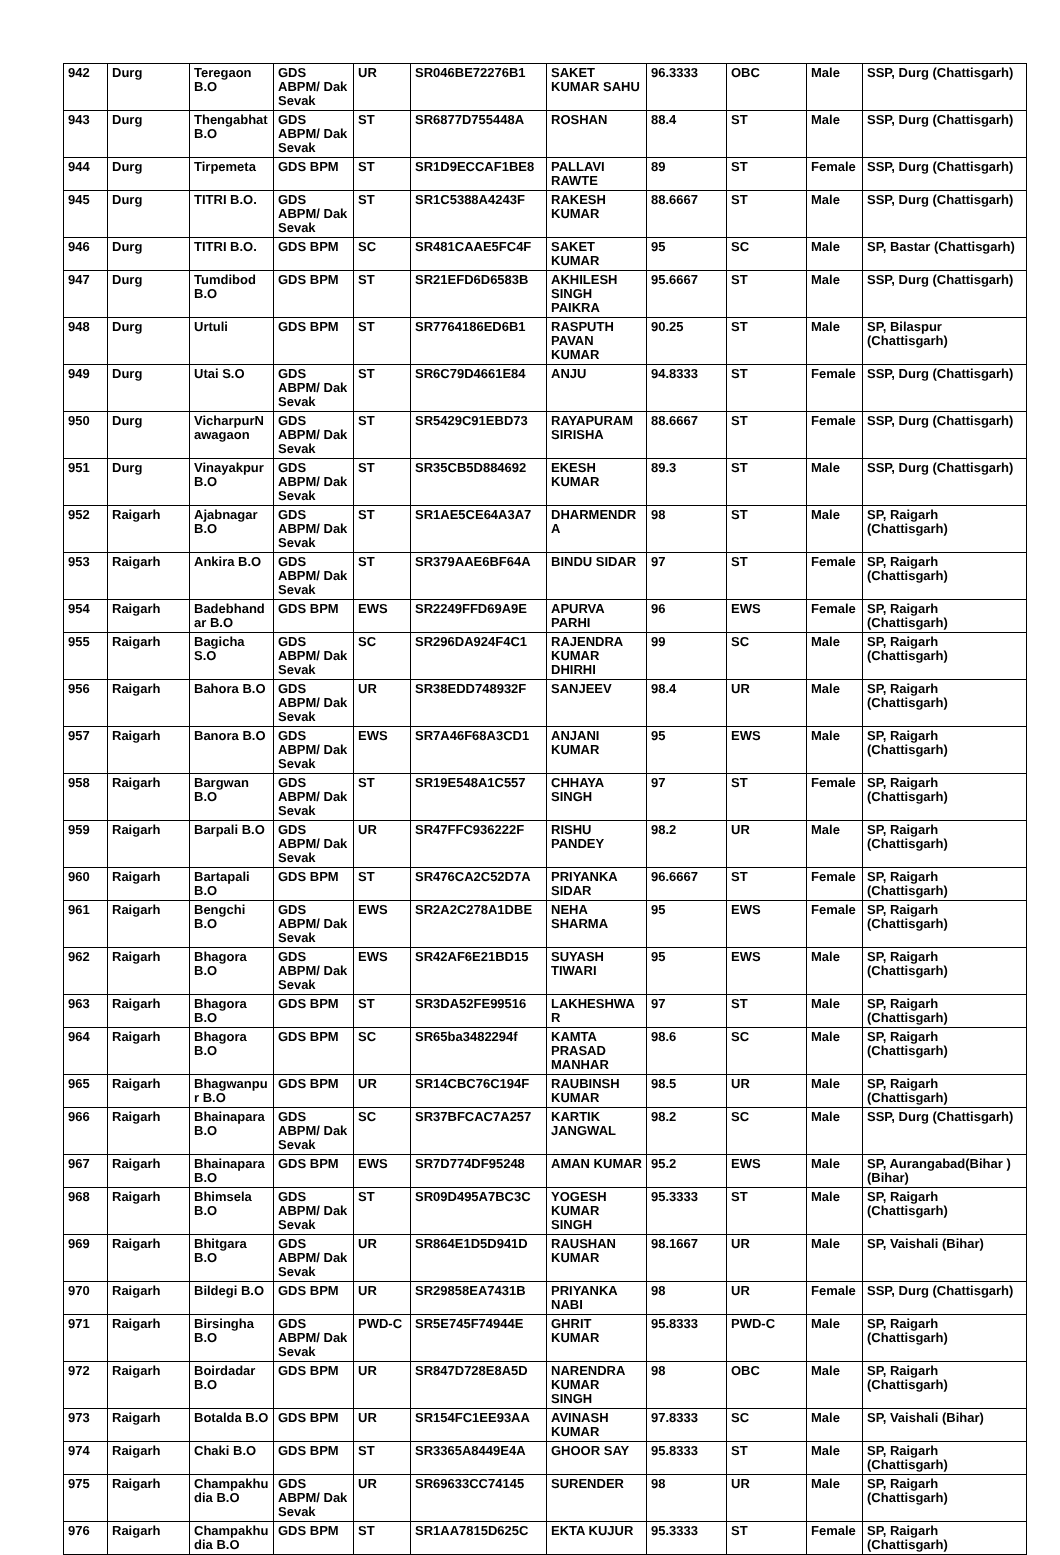| 942 | Durg | Teregaon B.O | GDS ABPM/ Dak Sevak | UR | SR046BE72276B1 | SAKET KUMAR SAHU | 96.3333 | OBC | Male | SSP, Durg (Chattisgarh) |
| 943 | Durg | Thengabhat B.O | GDS ABPM/ Dak Sevak | ST | SR6877D755448A | ROSHAN | 88.4 | ST | Male | SSP, Durg (Chattisgarh) |
| 944 | Durg | Tirpemeta | GDS BPM | ST | SR1D9ECCAF1BE8 | PALLAVI RAWTE | 89 | ST | Female | SSP, Durg (Chattisgarh) |
| 945 | Durg | TITRI B.O. | GDS ABPM/ Dak Sevak | ST | SR1C5388A4243F | RAKESH KUMAR | 88.6667 | ST | Male | SSP, Durg (Chattisgarh) |
| 946 | Durg | TITRI B.O. | GDS BPM | SC | SR481CAAE5FC4F | SAKET KUMAR | 95 | SC | Male | SP, Bastar (Chattisgarh) |
| 947 | Durg | Tumdibod B.O | GDS BPM | ST | SR21EFD6D6583B | AKHILESH SINGH PAIKRA | 95.6667 | ST | Male | SSP, Durg (Chattisgarh) |
| 948 | Durg | Urtuli | GDS BPM | ST | SR7764186ED6B1 | RASPUTH PAVAN KUMAR | 90.25 | ST | Male | SP, Bilaspur (Chattisgarh) |
| 949 | Durg | Utai S.O | GDS ABPM/ Dak Sevak | ST | SR6C79D4661E84 | ANJU | 94.8333 | ST | Female | SSP, Durg (Chattisgarh) |
| 950 | Durg | VicharpurN awagaon | GDS ABPM/ Dak Sevak | ST | SR5429C91EBD73 | RAYAPURAM SIRISHA | 88.6667 | ST | Female | SSP, Durg (Chattisgarh) |
| 951 | Durg | Vinayakpur B.O | GDS ABPM/ Dak Sevak | ST | SR35CB5D884692 | EKESH KUMAR | 89.3 | ST | Male | SSP, Durg (Chattisgarh) |
| 952 | Raigarh | Ajabnagar B.O | GDS ABPM/ Dak Sevak | ST | SR1AE5CE64A3A7 | DHARMENDR A | 98 | ST | Male | SP, Raigarh (Chattisgarh) |
| 953 | Raigarh | Ankira B.O | GDS ABPM/ Dak Sevak | ST | SR379AAE6BF64A | BINDU SIDAR | 97 | ST | Female | SP, Raigarh (Chattisgarh) |
| 954 | Raigarh | Badebhand ar B.O | GDS BPM | EWS | SR2249FFD69A9E | APURVA PARHI | 96 | EWS | Female | SP, Raigarh (Chattisgarh) |
| 955 | Raigarh | Bagicha S.O | GDS ABPM/ Dak Sevak | SC | SR296DA924F4C1 | RAJENDRA KUMAR DHIRHI | 99 | SC | Male | SP, Raigarh (Chattisgarh) |
| 956 | Raigarh | Bahora B.O | GDS ABPM/ Dak Sevak | UR | SR38EDD748932F | SANJEEV | 98.4 | UR | Male | SP, Raigarh (Chattisgarh) |
| 957 | Raigarh | Banora B.O | GDS ABPM/ Dak Sevak | EWS | SR7A46F68A3CD1 | ANJANI KUMAR | 95 | EWS | Male | SP, Raigarh (Chattisgarh) |
| 958 | Raigarh | Bargwan B.O | GDS ABPM/ Dak Sevak | ST | SR19E548A1C557 | CHHAYA SINGH | 97 | ST | Female | SP, Raigarh (Chattisgarh) |
| 959 | Raigarh | Barpali B.O | GDS ABPM/ Dak Sevak | UR | SR47FFC936222F | RISHU PANDEY | 98.2 | UR | Male | SP, Raigarh (Chattisgarh) |
| 960 | Raigarh | Bartapali B.O | GDS BPM | ST | SR476CA2C52D7A | PRIYANKA SIDAR | 96.6667 | ST | Female | SP, Raigarh (Chattisgarh) |
| 961 | Raigarh | Bengchi B.O | GDS ABPM/ Dak Sevak | EWS | SR2A2C278A1DBE | NEHA SHARMA | 95 | EWS | Female | SP, Raigarh (Chattisgarh) |
| 962 | Raigarh | Bhagora B.O | GDS ABPM/ Dak Sevak | EWS | SR42AF6E21BD15 | SUYASH TIWARI | 95 | EWS | Male | SP, Raigarh (Chattisgarh) |
| 963 | Raigarh | Bhagora B.O | GDS BPM | ST | SR3DA52FE99516 | LAKHESHWA R | 97 | ST | Male | SP, Raigarh (Chattisgarh) |
| 964 | Raigarh | Bhagora B.O | GDS BPM | SC | SR65ba3482294f | KAMTA PRASAD MANHAR | 98.6 | SC | Male | SP, Raigarh (Chattisgarh) |
| 965 | Raigarh | Bhagwanpu r B.O | GDS BPM | UR | SR14CBC76C194F | RAUBINSH KUMAR | 98.5 | UR | Male | SP, Raigarh (Chattisgarh) |
| 966 | Raigarh | Bhainapara B.O | GDS ABPM/ Dak Sevak | SC | SR37BFCAC7A257 | KARTIK JANGWAL | 98.2 | SC | Male | SSP, Durg (Chattisgarh) |
| 967 | Raigarh | Bhainapara B.O | GDS BPM | EWS | SR7D774DF95248 | AMAN KUMAR | 95.2 | EWS | Male | SP, Aurangabad(Bihar ) (Bihar) |
| 968 | Raigarh | Bhimsela B.O | GDS ABPM/ Dak Sevak | ST | SR09D495A7BC3C | YOGESH KUMAR SINGH | 95.3333 | ST | Male | SP, Raigarh (Chattisgarh) |
| 969 | Raigarh | Bhitgara B.O | GDS ABPM/ Dak Sevak | UR | SR864E1D5D941D | RAUSHAN KUMAR | 98.1667 | UR | Male | SP, Vaishali (Bihar) |
| 970 | Raigarh | Bildegi B.O | GDS BPM | UR | SR29858EA7431B | PRIYANKA NABI | 98 | UR | Female | SSP, Durg (Chattisgarh) |
| 971 | Raigarh | Birsingha B.O | GDS ABPM/ Dak Sevak | PWD-C | SR5E745F74944E | GHRIT KUMAR | 95.8333 | PWD-C | Male | SP, Raigarh (Chattisgarh) |
| 972 | Raigarh | Boirdadar B.O | GDS BPM | UR | SR847D728E8A5D | NARENDRA KUMAR SINGH | 98 | OBC | Male | SP, Raigarh (Chattisgarh) |
| 973 | Raigarh | Botalda B.O | GDS BPM | UR | SR154FC1EE93AA | AVINASH KUMAR | 97.8333 | SC | Male | SP, Vaishali (Bihar) |
| 974 | Raigarh | Chaki B.O | GDS BPM | ST | SR3365A8449E4A | GHOOR SAY | 95.8333 | ST | Male | SP, Raigarh (Chattisgarh) |
| 975 | Raigarh | Champakhu dia B.O | GDS ABPM/ Dak Sevak | UR | SR69633CC74145 | SURENDER | 98 | UR | Male | SP, Raigarh (Chattisgarh) |
| 976 | Raigarh | Champakhu dia B.O | GDS BPM | ST | SR1AA7815D625C | EKTA KUJUR | 95.3333 | ST | Female | SP, Raigarh (Chattisgarh) |